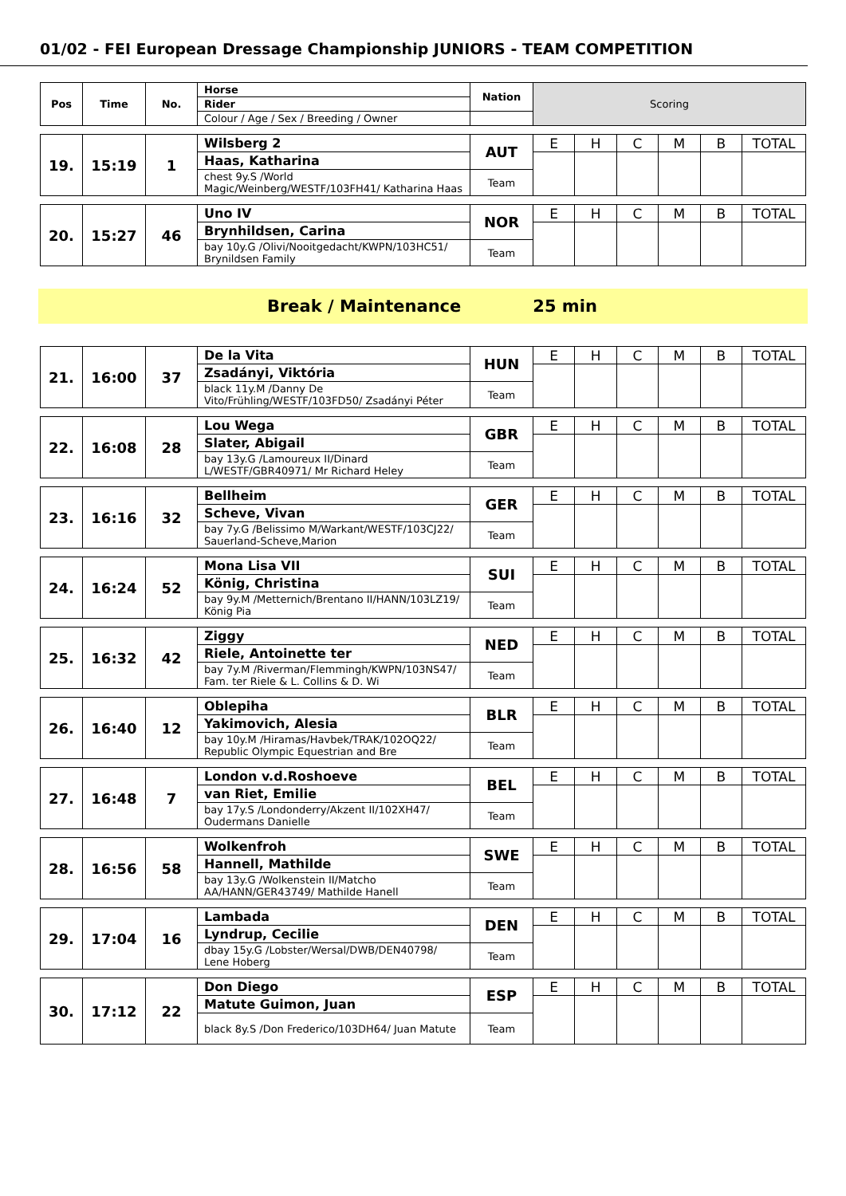01/02 - FEI European Dressage Championship JUNIORS - TEAM COMPETITION
| Pos | Time | No. | Horse | Nation | Scoring | | | | | |
| | | | Rider | | | | | | | |
| | | | Colour / Age / Sex / Breeding / Owner | | | | | | | |
| 19. | 15:19 | 1 | Wilsberg 2 | AUT | E | H | C | M | B | TOTAL |
| | | | Haas, Katharina | | | | | | | |
| | | | chest 9y.S /World Magic/Weinberg/WESTF/103FH41/ Katharina Haas | Team | | | | | | |
| 20. | 15:27 | 46 | Uno IV | NOR | E | H | C | M | B | TOTAL |
| | | | Brynhildsen, Carina | | | | | | | |
| | | | bay 10y.G /Olivi/Nooitgedacht/KWPN/103HC51/ Brynildsen Family | Team | | | | | | |
Break / Maintenance 25 min
| 21. | 16:00 | 37 | De la Vita | HUN | E | H | C | M | B | TOTAL |
| | | | Zsadányi, Viktória | | | | | | | |
| | | | black 11y.M /Danny De Vito/Frühling/WESTF/103FD50/ Zsadányi Péter | Team | | | | | | |
| 22. | 16:08 | 28 | Lou Wega | GBR | E | H | C | M | B | TOTAL |
| | | | Slater, Abigail | | | | | | | |
| | | | bay 13y.G /Lamoureux II/Dinard L/WESTF/GBR40971/ Mr Richard Heley | Team | | | | | | |
| 23. | 16:16 | 32 | Bellheim | GER | E | H | C | M | B | TOTAL |
| | | | Scheve, Vivan | | | | | | | |
| | | | bay 7y.G /Belissimo M/Warkant/WESTF/103CJ22/ Sauerland-Scheve,Marion | Team | | | | | | |
| 24. | 16:24 | 52 | Mona Lisa VII | SUI | E | H | C | M | B | TOTAL |
| | | | König, Christina | | | | | | | |
| | | | bay 9y.M /Metternich/Brentano II/HANN/103LZ19/ König Pia | Team | | | | | | |
| 25. | 16:32 | 42 | Ziggy | NED | E | H | C | M | B | TOTAL |
| | | | Riele, Antoinette ter | | | | | | | |
| | | | bay 7y.M /Riverman/Flemmingh/KWPN/103NS47/ Fam. ter Riele & L. Collins & D. Wi | Team | | | | | | |
| 26. | 16:40 | 12 | Oblepiha | BLR | E | H | C | M | B | TOTAL |
| | | | Yakimovich, Alesia | | | | | | | |
| | | | bay 10y.M /Hiramas/Havbek/TRAK/102OQ22/ Republic Olympic Equestrian and Bre | Team | | | | | | |
| 27. | 16:48 | 7 | London v.d.Roshoeve | BEL | E | H | C | M | B | TOTAL |
| | | | van Riet, Emilie | | | | | | | |
| | | | bay 17y.S /Londonderry/Akzent II/102XH47/ Oudermans Danielle | Team | | | | | | |
| 28. | 16:56 | 58 | Wolkenfroh | SWE | E | H | C | M | B | TOTAL |
| | | | Hannell, Mathilde | | | | | | | |
| | | | bay 13y.G /Wolkenstein II/Matcho AA/HANN/GER43749/ Mathilde Hanell | Team | | | | | | |
| 29. | 17:04 | 16 | Lambada | DEN | E | H | C | M | B | TOTAL |
| | | | Lyndrup, Cecilie | | | | | | | |
| | | | dbay 15y.G /Lobster/Wersal/DWB/DEN40798/ Lene Hoberg | Team | | | | | | |
| 30. | 17:12 | 22 | Don Diego | ESP | E | H | C | M | B | TOTAL |
| | | | Matute Guimon, Juan | | | | | | | |
| | | | black 8y.S /Don Frederico/103DH64/ Juan Matute | Team | | | | | | |